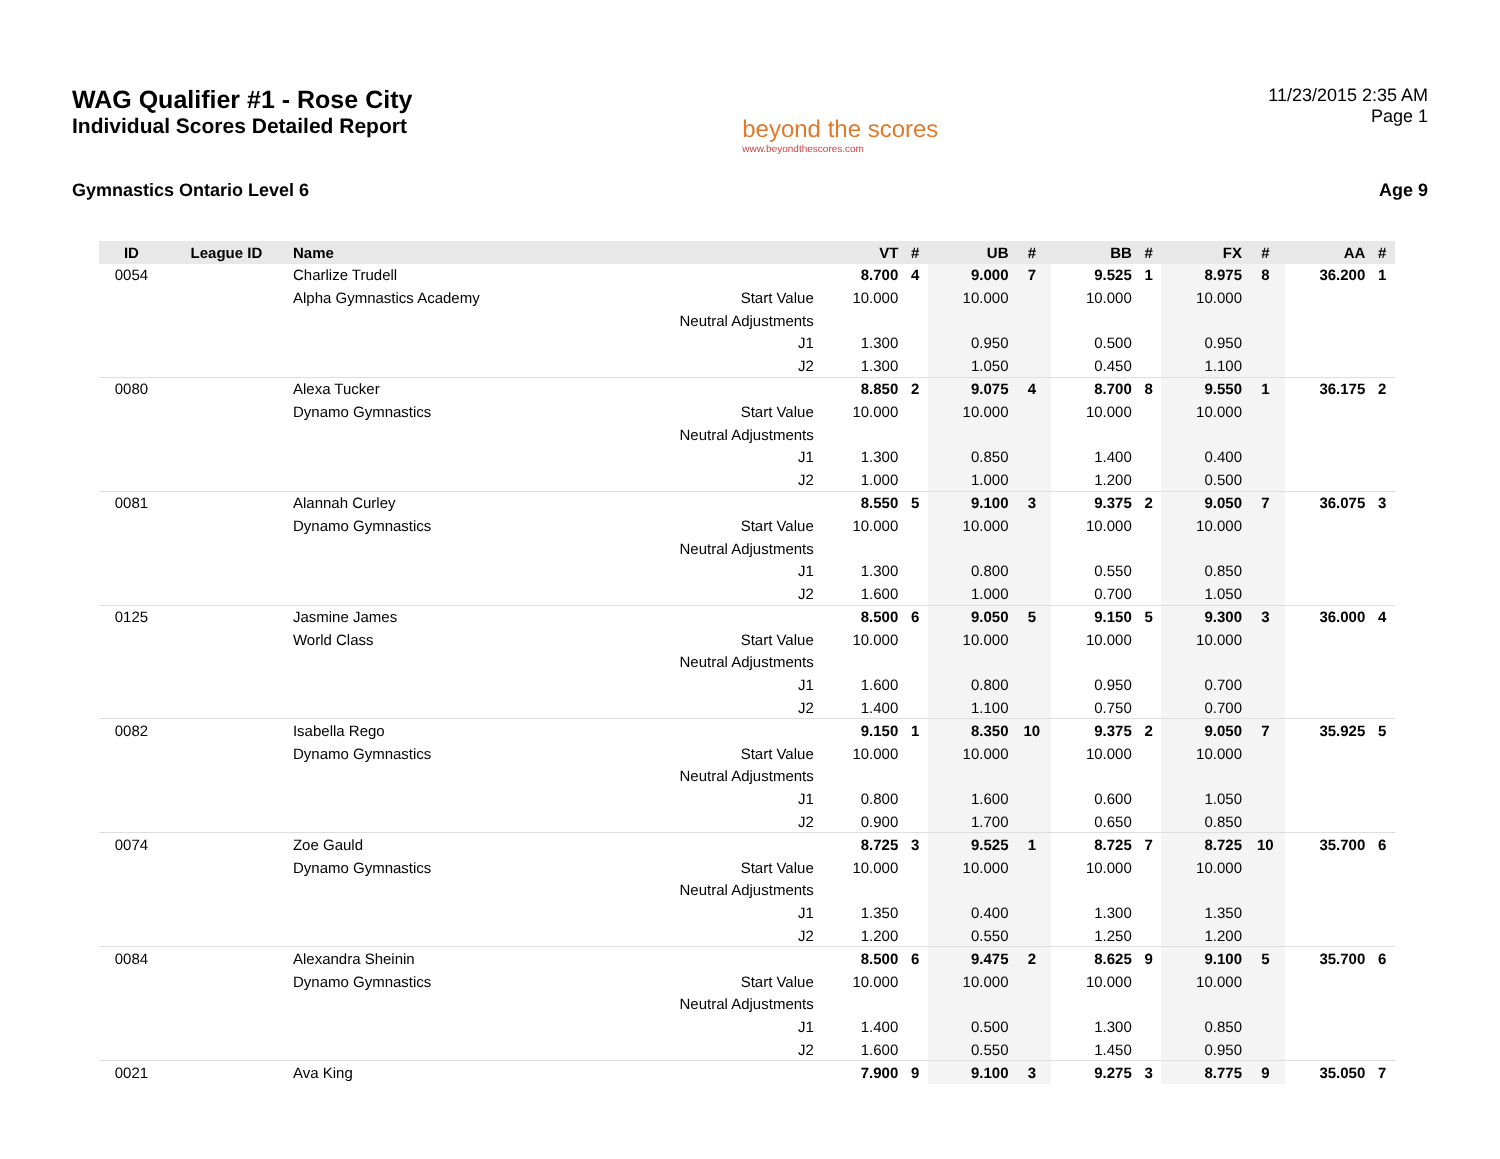WAG Qualifier #1 - Rose City
Individual Scores Detailed Report
beyond the scores
www.beyondthescores.com
11/23/2015 2:35 AM
Page 1
Gymnastics Ontario Level 6 Age 9
| ID | League ID | Name | | VT | # | UB | # | BB | # | FX | # | AA | # |
| --- | --- | --- | --- | --- | --- | --- | --- | --- | --- | --- | --- | --- | --- |
| 0054 | | Charlize Trudell | | 8.700 | 4 | 9.000 | 7 | 9.525 | 1 | 8.975 | 8 | 36.200 | 1 |
| | | Alpha Gymnastics Academy | Start Value | 10.000 | | 10.000 | | 10.000 | | 10.000 | | | |
| | | | Neutral Adjustments | | | | | | | | | | |
| | | | J1 | 1.300 | | 0.950 | | 0.500 | | 0.950 | | | |
| | | | J2 | 1.300 | | 1.050 | | 0.450 | | 1.100 | | | |
| 0080 | | Alexa Tucker | | 8.850 | 2 | 9.075 | 4 | 8.700 | 8 | 9.550 | 1 | 36.175 | 2 |
| | | Dynamo Gymnastics | Start Value | 10.000 | | 10.000 | | 10.000 | | 10.000 | | | |
| | | | Neutral Adjustments | | | | | | | | | | |
| | | | J1 | 1.300 | | 0.850 | | 1.400 | | 0.400 | | | |
| | | | J2 | 1.000 | | 1.000 | | 1.200 | | 0.500 | | | |
| 0081 | | Alannah Curley | | 8.550 | 5 | 9.100 | 3 | 9.375 | 2 | 9.050 | 7 | 36.075 | 3 |
| | | Dynamo Gymnastics | Start Value | 10.000 | | 10.000 | | 10.000 | | 10.000 | | | |
| | | | Neutral Adjustments | | | | | | | | | | |
| | | | J1 | 1.300 | | 0.800 | | 0.550 | | 0.850 | | | |
| | | | J2 | 1.600 | | 1.000 | | 0.700 | | 1.050 | | | |
| 0125 | | Jasmine James | | 8.500 | 6 | 9.050 | 5 | 9.150 | 5 | 9.300 | 3 | 36.000 | 4 |
| | | World Class | Start Value | 10.000 | | 10.000 | | 10.000 | | 10.000 | | | |
| | | | Neutral Adjustments | | | | | | | | | | |
| | | | J1 | 1.600 | | 0.800 | | 0.950 | | 0.700 | | | |
| | | | J2 | 1.400 | | 1.100 | | 0.750 | | 0.700 | | | |
| 0082 | | Isabella Rego | | 9.150 | 1 | 8.350 | 10 | 9.375 | 2 | 9.050 | 7 | 35.925 | 5 |
| | | Dynamo Gymnastics | Start Value | 10.000 | | 10.000 | | 10.000 | | 10.000 | | | |
| | | | Neutral Adjustments | | | | | | | | | | |
| | | | J1 | 0.800 | | 1.600 | | 0.600 | | 1.050 | | | |
| | | | J2 | 0.900 | | 1.700 | | 0.650 | | 0.850 | | | |
| 0074 | | Zoe Gauld | | 8.725 | 3 | 9.525 | 1 | 8.725 | 7 | 8.725 | 10 | 35.700 | 6 |
| | | Dynamo Gymnastics | Start Value | 10.000 | | 10.000 | | 10.000 | | 10.000 | | | |
| | | | Neutral Adjustments | | | | | | | | | | |
| | | | J1 | 1.350 | | 0.400 | | 1.300 | | 1.350 | | | |
| | | | J2 | 1.200 | | 0.550 | | 1.250 | | 1.200 | | | |
| 0084 | | Alexandra Sheinin | | 8.500 | 6 | 9.475 | 2 | 8.625 | 9 | 9.100 | 5 | 35.700 | 6 |
| | | Dynamo Gymnastics | Start Value | 10.000 | | 10.000 | | 10.000 | | 10.000 | | | |
| | | | Neutral Adjustments | | | | | | | | | | |
| | | | J1 | 1.400 | | 0.500 | | 1.300 | | 0.850 | | | |
| | | | J2 | 1.600 | | 0.550 | | 1.450 | | 0.950 | | | |
| 0021 | | Ava King | | 7.900 | 9 | 9.100 | 3 | 9.275 | 3 | 8.775 | 9 | 35.050 | 7 |